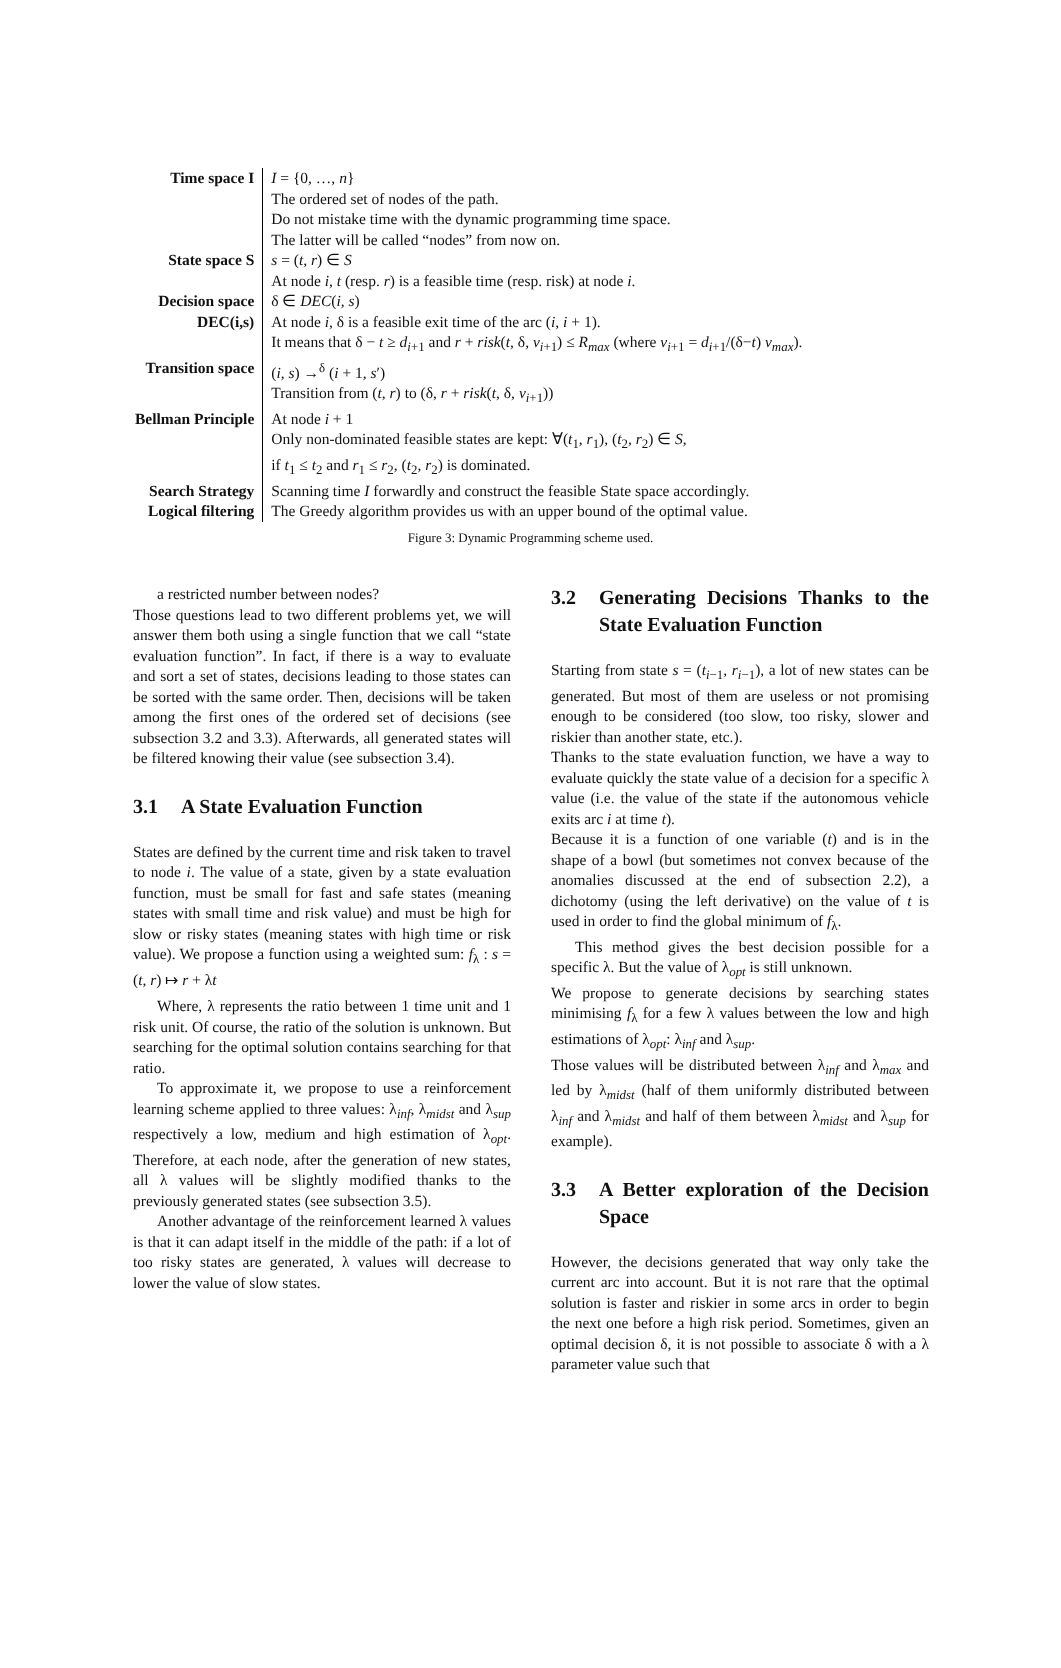| Time space I | I = {0, …, n } |
| | The ordered set of nodes of the path. |
| | Do not mistake time with the dynamic programming time space. |
| | The latter will be called “nodes” from now on. |
| State space S | s = ( t , r ) ∈ S |
| | At node i , t (resp. r ) is a feasible time (resp. risk) at node i . |
| Decision space | δ ∈ DEC ( i , s ) |
| DEC(i,s) | At node i , δ is a feasible exit time of the arc ( i , i + 1). |
| | It means that δ − t ≥ d<sub>i+1</sub> and r + risk ( t , δ, v<sub>i+1</sub>) ≤ R<sub>max</sub> (where v<sub>i+1</sub> = d<sub>i+1</sub>/(δ− t ) v<sub>max</sub> ). |
| Transition space | ( i , s ) →<sup>δ</sup> ( i + 1, s ′) |
| | Transition from ( t , r ) to (δ, r + risk ( t , δ, v<sub>i+1</sub>)) |
| Bellman Principle | At node i + 1 |
| | Only non-dominated feasible states are kept: ∀( t<sub>1</sub>, r<sub>1</sub>), ( t<sub>2</sub>, r<sub>2</sub>) ∈ S , |
| | if t<sub>1</sub> ≤ t<sub>2</sub> and r<sub>1</sub> ≤ r<sub>2</sub>, ( t<sub>2</sub>, r<sub>2</sub>) is dominated. |
| Search Strategy | Scanning time I forwardly and construct the feasible State space accordingly. |
| Logical filtering | The Greedy algorithm provides us with an upper bound of the optimal value. |
Figure 3: Dynamic Programming scheme used.
a restricted number between nodes?
Those questions lead to two different problems yet, we will answer them both using a single function that we call “state evaluation function”. In fact, if there is a way to evaluate and sort a set of states, decisions leading to those states can be sorted with the same order. Then, decisions will be taken among the first ones of the ordered set of decisions (see subsection 3.2 and 3.3). Afterwards, all generated states will be filtered knowing their value (see subsection 3.4).
3.1 A State Evaluation Function
States are defined by the current time and risk taken to travel to node i. The value of a state, given by a state evaluation function, must be small for fast and safe states (meaning states with small time and risk value) and must be high for slow or risky states (meaning states with high time or risk value). We propose a function using a weighted sum: f<sub>λ</sub> : s = (t, r) ↦ r + λt
Where, λ represents the ratio between 1 time unit and 1 risk unit. Of course, the ratio of the solution is unknown. But searching for the optimal solution contains searching for that ratio.
To approximate it, we propose to use a reinforcement learning scheme applied to three values: λ<sub>inf</sub>, λ<sub>midst</sub> and λ<sub>sup</sub> respectively a low, medium and high estimation of λ<sub>opt</sub>. Therefore, at each node, after the generation of new states, all λ values will be slightly modified thanks to the previously generated states (see subsection 3.5).
Another advantage of the reinforcement learned λ values is that it can adapt itself in the middle of the path: if a lot of too risky states are generated, λ values will decrease to lower the value of slow states.
3.2 Generating Decisions Thanks to the State Evaluation Function
Starting from state s = (t<sub>i−1</sub>, r<sub>i−1</sub>), a lot of new states can be generated. But most of them are useless or not promising enough to be considered (too slow, too risky, slower and riskier than another state, etc.).
Thanks to the state evaluation function, we have a way to evaluate quickly the state value of a decision for a specific λ value (i.e. the value of the state if the autonomous vehicle exits arc i at time t).
Because it is a function of one variable (t) and is in the shape of a bowl (but sometimes not convex because of the anomalies discussed at the end of subsection 2.2), a dichotomy (using the left derivative) on the value of t is used in order to find the global minimum of f<sub>λ</sub>.
This method gives the best decision possible for a specific λ. But the value of λ<sub>opt</sub> is still unknown.
We propose to generate decisions by searching states minimising f<sub>λ</sub> for a few λ values between the low and high estimations of λ<sub>opt</sub>: λ<sub>inf</sub> and λ<sub>sup</sub>.
Those values will be distributed between λ<sub>inf</sub> and λ<sub>max</sub> and led by λ<sub>midst</sub> (half of them uniformly distributed between λ<sub>inf</sub> and λ<sub>midst</sub> and half of them between λ<sub>midst</sub> and λ<sub>sup</sub> for example).
3.3 A Better exploration of the Decision Space
However, the decisions generated that way only take the current arc into account. But it is not rare that the optimal solution is faster and riskier in some arcs in order to begin the next one before a high risk period. Sometimes, given an optimal decision δ, it is not possible to associate δ with a λ parameter value such that